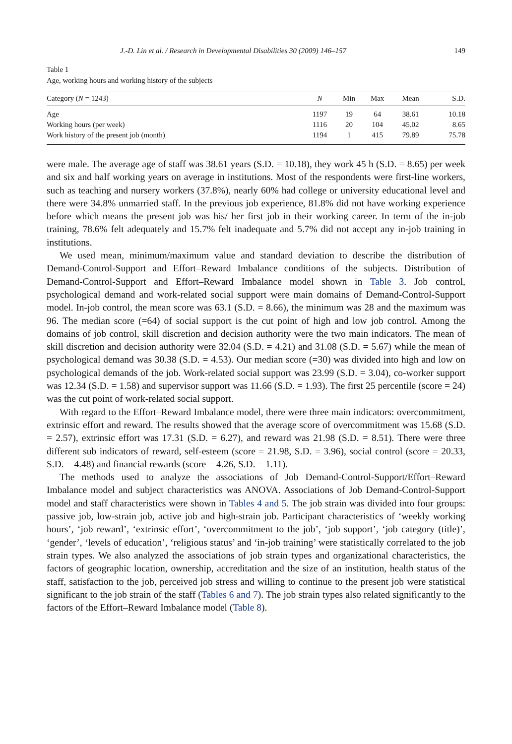J.-D. Lin et al. / Research in Developmental Disabilities 30 (2009) 146–157 149
Table 1
Age, working hours and working history of the subjects
| Category ( N = 1243) | N | Min | Max | Mean | S.D. |
| --- | --- | --- | --- | --- | --- |
| Age | 1197 | 19 | 64 | 38.61 | 10.18 |
| Working hours (per week) | 1116 | 20 | 104 | 45.02 | 8.65 |
| Work history of the present job (month) | 1194 | 1 | 415 | 79.89 | 75.78 |
were male. The average age of staff was 38.61 years (S.D. = 10.18), they work 45 h (S.D. = 8.65) per week and six and half working years on average in institutions. Most of the respondents were first-line workers, such as teaching and nursery workers (37.8%), nearly 60% had college or university educational level and there were 34.8% unmarried staff. In the previous job experience, 81.8% did not have working experience before which means the present job was his/ her first job in their working career. In term of the in-job training, 78.6% felt adequately and 15.7% felt inadequate and 5.7% did not accept any in-job training in institutions.
We used mean, minimum/maximum value and standard deviation to describe the distribution of Demand-Control-Support and Effort–Reward Imbalance conditions of the subjects. Distribution of Demand-Control-Support and Effort–Reward Imbalance model shown in Table 3. Job control, psychological demand and work-related social support were main domains of Demand-Control-Support model. In-job control, the mean score was 63.1 (S.D. = 8.66), the minimum was 28 and the maximum was 96. The median score (=64) of social support is the cut point of high and low job control. Among the domains of job control, skill discretion and decision authority were the two main indicators. The mean of skill discretion and decision authority were 32.04 (S.D. = 4.21) and 31.08 (S.D. = 5.67) while the mean of psychological demand was 30.38 (S.D. = 4.53). Our median score (=30) was divided into high and low on psychological demands of the job. Work-related social support was 23.99 (S.D. = 3.04), co-worker support was 12.34 (S.D. = 1.58) and supervisor support was 11.66 (S.D. = 1.93). The first 25 percentile (score = 24) was the cut point of work-related social support.
With regard to the Effort–Reward Imbalance model, there were three main indicators: overcommitment, extrinsic effort and reward. The results showed that the average score of overcommitment was 15.68 (S.D. = 2.57), extrinsic effort was 17.31 (S.D. = 6.27), and reward was 21.98 (S.D. = 8.51). There were three different sub indicators of reward, self-esteem (score = 21.98, S.D. = 3.96), social control (score = 20.33, S.D. = 4.48) and financial rewards (score = 4.26, S.D. = 1.11).
The methods used to analyze the associations of Job Demand-Control-Support/Effort–Reward Imbalance model and subject characteristics was ANOVA. Associations of Job Demand-Control-Support model and staff characteristics were shown in Tables 4 and 5. The job strain was divided into four groups: passive job, low-strain job, active job and high-strain job. Participant characteristics of ‘weekly working hours’, ‘job reward’, ‘extrinsic effort’, ‘overcommitment to the job’, ‘job support’, ‘job category (title)’, ‘gender’, ‘levels of education’, ‘religious status’ and ‘in-job training’ were statistically correlated to the job strain types. We also analyzed the associations of job strain types and organizational characteristics, the factors of geographic location, ownership, accreditation and the size of an institution, health status of the staff, satisfaction to the job, perceived job stress and willing to continue to the present job were statistical significant to the job strain of the staff (Tables 6 and 7). The job strain types also related significantly to the factors of the Effort–Reward Imbalance model (Table 8).